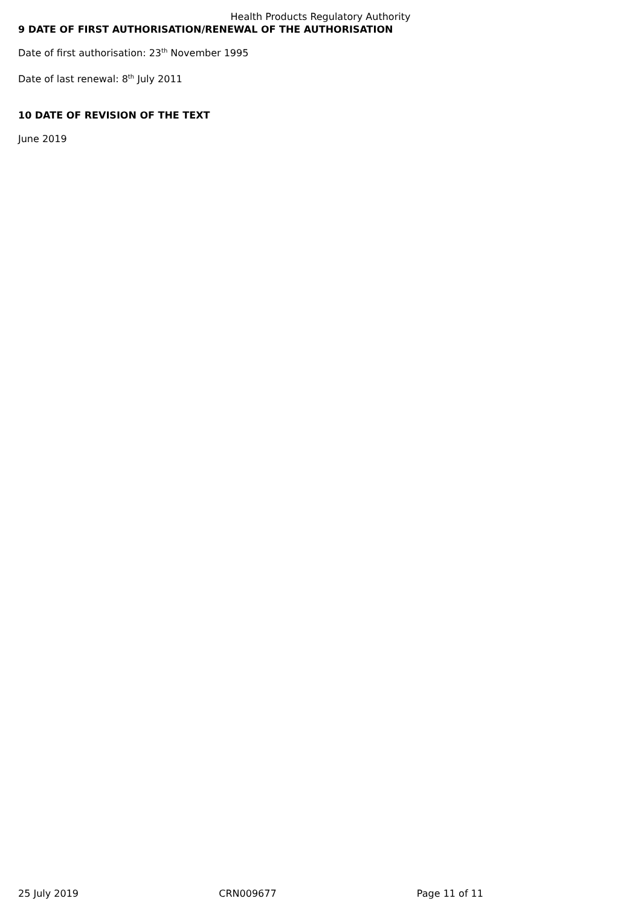Health Products Regulatory Authority
9 DATE OF FIRST AUTHORISATION/RENEWAL OF THE AUTHORISATION
Date of first authorisation: 23<sup>th</sup> November 1995
Date of last renewal: 8<sup>th</sup> July 2011
10 DATE OF REVISION OF THE TEXT
June 2019
25 July 2019 CRN009677 Page 11 of 11